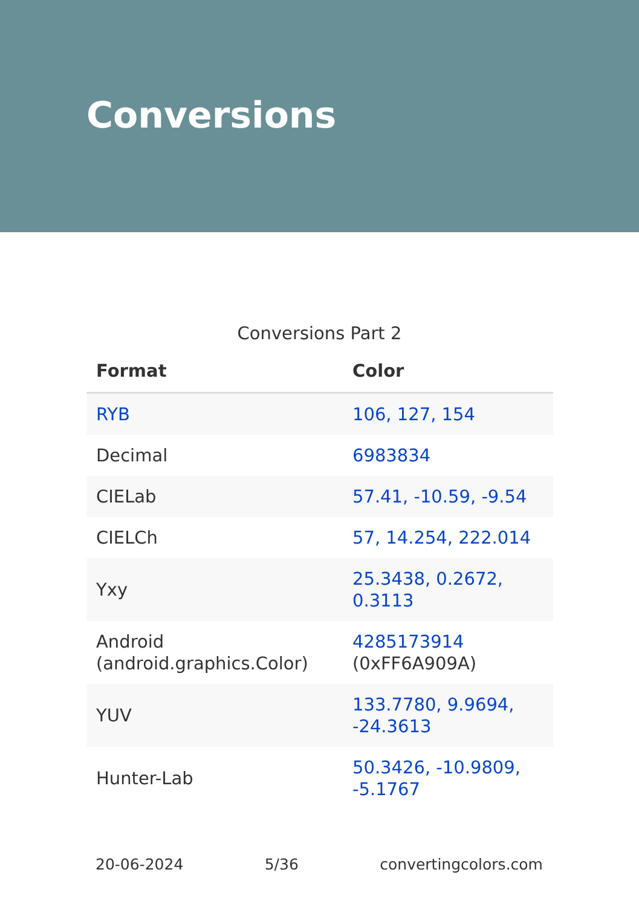Conversions
Conversions Part 2
| Format | Color |
| --- | --- |
| RYB | 106, 127, 154 |
| Decimal | 6983834 |
| CIELab | 57.41, -10.59, -9.54 |
| CIELCh | 57, 14.254, 222.014 |
| Yxy | 25.3438, 0.2672, 0.3113 |
| Android (android.graphics.Color) | 4285173914 (0xFF6A909A) |
| YUV | 133.7780, 9.9694, -24.3613 |
| Hunter-Lab | 50.3426, -10.9809, -5.1767 |
20-06-2024 5/36 convertingcolors.com